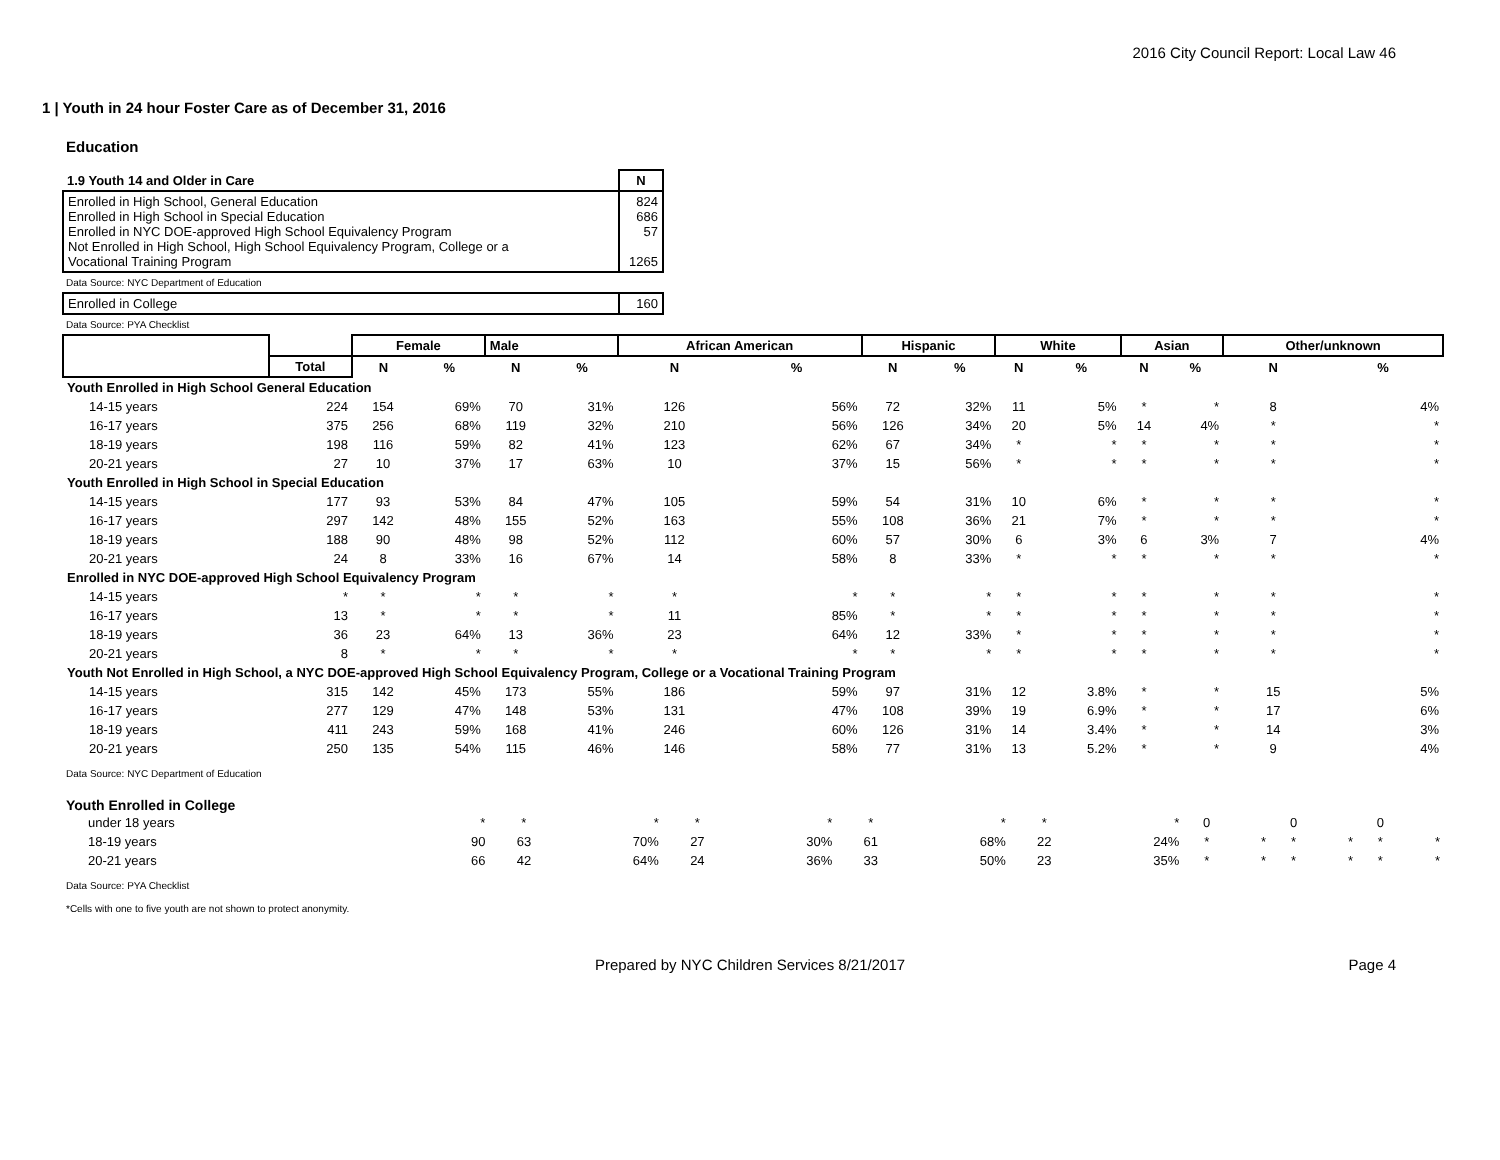2016 City Council Report: Local Law 46
1 | Youth in 24 hour Foster Care as of December 31, 2016
Education
| 1.9 Youth 14 and Older in Care | N |
| Enrolled in High School, General Education Enrolled in High School in Special Education Enrolled in NYC DOE-approved High School Equivalency Program Not Enrolled in High School, High School Equivalency Program, College or a Vocational Training Program | 824 686 57 1265 |
Data Source: NYC Department of Education
| Enrolled in College | 160 |
Data Source: PYA Checklist
| | | Female | | Male | | African American | | Hispanic | | White | | Asian | | Other/unknown | |
| --- | --- | --- | --- | --- | --- | --- | --- | --- | --- | --- | --- | --- | --- | --- | --- |
| | Total | N | % | N | % | N | % | N | % | N | % | N | % | N | % |
| Youth Enrolled in High School General Education | | | | | | | | | | | | | | | |
| 14-15 years | 224 | 154 | 69% | 70 | 31% | 126 | 56% | 72 | 32% | 11 | 5% | * | * | 8 | 4% |
| 16-17 years | 375 | 256 | 68% | 119 | 32% | 210 | 56% | 126 | 34% | 20 | 5% | 14 | 4% | * | * |
| 18-19 years | 198 | 116 | 59% | 82 | 41% | 123 | 62% | 67 | 34% | * | * | * | * | * | * |
| 20-21 years | 27 | 10 | 37% | 17 | 63% | 10 | 37% | 15 | 56% | * | * | * | * | * | * |
| Youth Enrolled in High School in Special Education | | | | | | | | | | | | | | | |
| 14-15 years | 177 | 93 | 53% | 84 | 47% | 105 | 59% | 54 | 31% | 10 | 6% | * | * | * | * |
| 16-17 years | 297 | 142 | 48% | 155 | 52% | 163 | 55% | 108 | 36% | 21 | 7% | * | * | * | * |
| 18-19 years | 188 | 90 | 48% | 98 | 52% | 112 | 60% | 57 | 30% | 6 | 3% | 6 | 3% | 7 | 4% |
| 20-21 years | 24 | 8 | 33% | 16 | 67% | 14 | 58% | 8 | 33% | * | * | * | * | * | * |
| Enrolled in NYC DOE-approved High School Equivalency Program | | | | | | | | | | | | | | | |
| 14-15 years | * | * | * | * | * | * | * | * | * | * | * | * | * | * | * |
| 16-17 years | 13 | * | * | * | * | 11 | 85% | * | * | * | * | * | * | * | * |
| 18-19 years | 36 | 23 | 64% | 13 | 36% | 23 | 64% | 12 | 33% | * | * | * | * | * | * |
| 20-21 years | 8 | * | * | * | * | * | * | * | * | * | * | * | * | * | * |
| Youth Not Enrolled in High School, a NYC DOE-approved High School Equivalency Program, College or a Vocational Training Program | | | | | | | | | | | | | | | |
| 14-15 years | 315 | 142 | 45% | 173 | 55% | 186 | 59% | 97 | 31% | 12 | 3.8% | * | * | 15 | 5% |
| 16-17 years | 277 | 129 | 47% | 148 | 53% | 131 | 47% | 108 | 39% | 19 | 6.9% | * | * | 17 | 6% |
| 18-19 years | 411 | 243 | 59% | 168 | 41% | 246 | 60% | 126 | 31% | 14 | 3.4% | * | * | 14 | 3% |
| 20-21 years | 250 | 135 | 54% | 115 | 46% | 146 | 58% | 77 | 31% | 13 | 5.2% | * | * | 9 | 4% |
Data Source: NYC Department of Education
Youth Enrolled in College
| under 18 years | * | * | * | * | * | * | * | * | * | 0 | | 0 | | 0 | |
| 18-19 years | 90 | 63 | 70% | 27 | 30% | 61 | 68% | 22 | 24% | * | * | * | * | * | * |
| 20-21 years | 66 | 42 | 64% | 24 | 36% | 33 | 50% | 23 | 35% | * | * | * | * | * | * |
Data Source: PYA Checklist
*Cells with one to five youth are not shown to protect anonymity.
Prepared by NYC Children Services 8/21/2017 Page 4